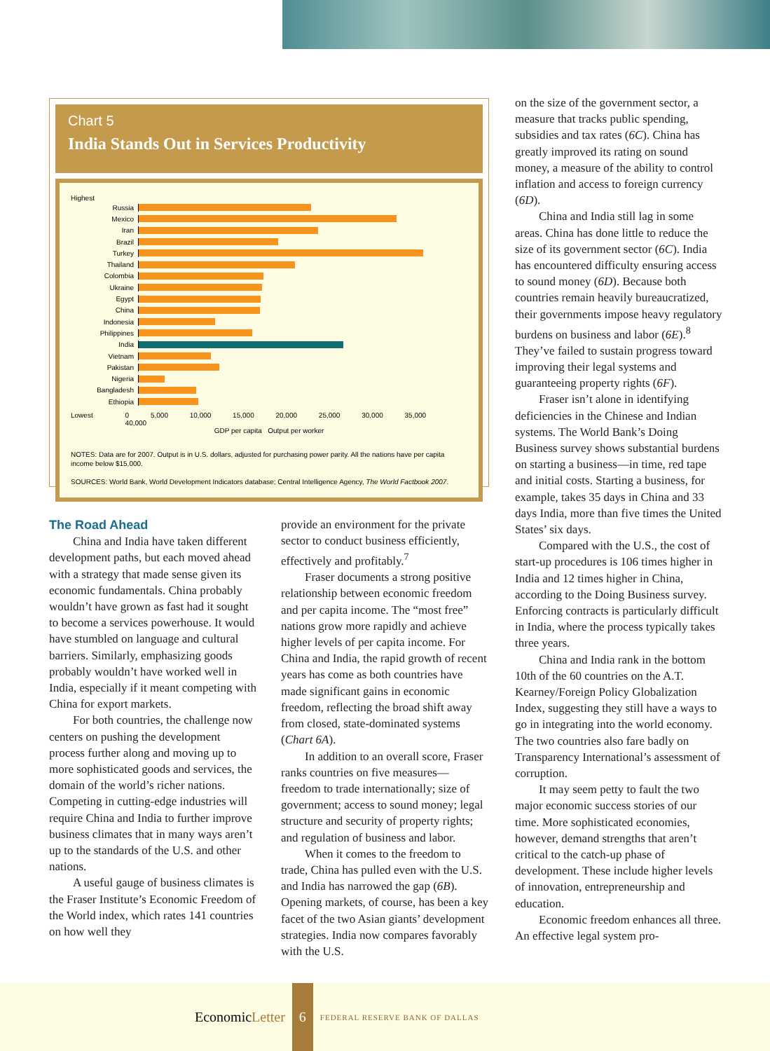Chart 5
India Stands Out in Services Productivity
Highest
Russia
Mexico
Iran
Brazil
Turkey
Thailand
Colombia
Ukraine
Egypt
China
Indonesia
Philippines
India
Vietnam
Pakistan
Nigeria
Bangladesh
Ethiopia
Lowest 0 5,000 10,000 15,000 20,000 25,000 30,000 35,000 40,000
GDP per capita Output per worker
NOTES: Data are for 2007. Output is in U.S. dollars, adjusted for purchasing power parity. All the nations have per capita income below $15,000.
SOURCES: World Bank, World Development Indicators database; Central Intelligence Agency, The World Factbook 2007.
The Road Ahead
China and India have taken different development paths, but each moved ahead with a strategy that made sense given its economic fundamentals. China probably wouldn’t have grown as fast had it sought to become a services powerhouse. It would have stumbled on language and cultural barriers. Similarly, emphasizing goods probably wouldn’t have worked well in India, especially if it meant competing with China for export markets.
For both countries, the challenge now centers on pushing the development process further along and moving up to more sophisticated goods and services, the domain of the world’s richer nations. Competing in cutting-edge industries will require China and India to further improve business climates that in many ways aren’t up to the standards of the U.S. and other nations.
A useful gauge of business climates is the Fraser Institute’s Economic Freedom of the World index, which rates 141 countries on how well they
provide an environment for the private sector to conduct business efficiently, effectively and profitably.<sup>7</sup>
Fraser documents a strong positive relationship between economic freedom and per capita income. The “most free” nations grow more rapidly and achieve higher levels of per capita income. For China and India, the rapid growth of recent years has come as both countries have made significant gains in economic freedom, reflecting the broad shift away from closed, state-dominated systems (Chart 6A).
In addition to an overall score, Fraser ranks countries on five measures—freedom to trade internationally; size of government; access to sound money; legal structure and security of property rights; and regulation of business and labor.
When it comes to the freedom to trade, China has pulled even with the U.S. and India has narrowed the gap (6B). Opening markets, of course, has been a key facet of the two Asian giants’ development strategies. India now compares favorably with the U.S.
on the size of the government sector, a measure that tracks public spending, subsidies and tax rates (6C). China has greatly improved its rating on sound money, a measure of the ability to control inflation and access to foreign currency (6D).
China and India still lag in some areas. China has done little to reduce the size of its government sector (6C). India has encountered difficulty ensuring access to sound money (6D). Because both countries remain heavily bureaucratized, their governments impose heavy regulatory burdens on business and labor (6E).<sup>8</sup> They’ve failed to sustain progress toward improving their legal systems and guaranteeing property rights (6F).
Fraser isn’t alone in identifying deficiencies in the Chinese and Indian systems. The World Bank’s Doing Business survey shows substantial burdens on starting a business—in time, red tape and initial costs. Starting a business, for example, takes 35 days in China and 33 days India, more than five times the United States’ six days.
Compared with the U.S., the cost of start-up procedures is 106 times higher in India and 12 times higher in China, according to the Doing Business survey. Enforcing contracts is particularly difficult in India, where the process typically takes three years.
China and India rank in the bottom 10th of the 60 countries on the A.T. Kearney/Foreign Policy Globalization Index, suggesting they still have a ways to go in integrating into the world economy. The two countries also fare badly on Transparency International’s assessment of corruption.
It may seem petty to fault the two major economic success stories of our time. More sophisticated economies, however, demand strengths that aren’t critical to the catch-up phase of development. These include higher levels of innovation, entrepreneurship and education.
Economic freedom enhances all three. An effective legal system pro-
EconomicLetter 6 FEDERAL RESERVE BANK OF DALLAS